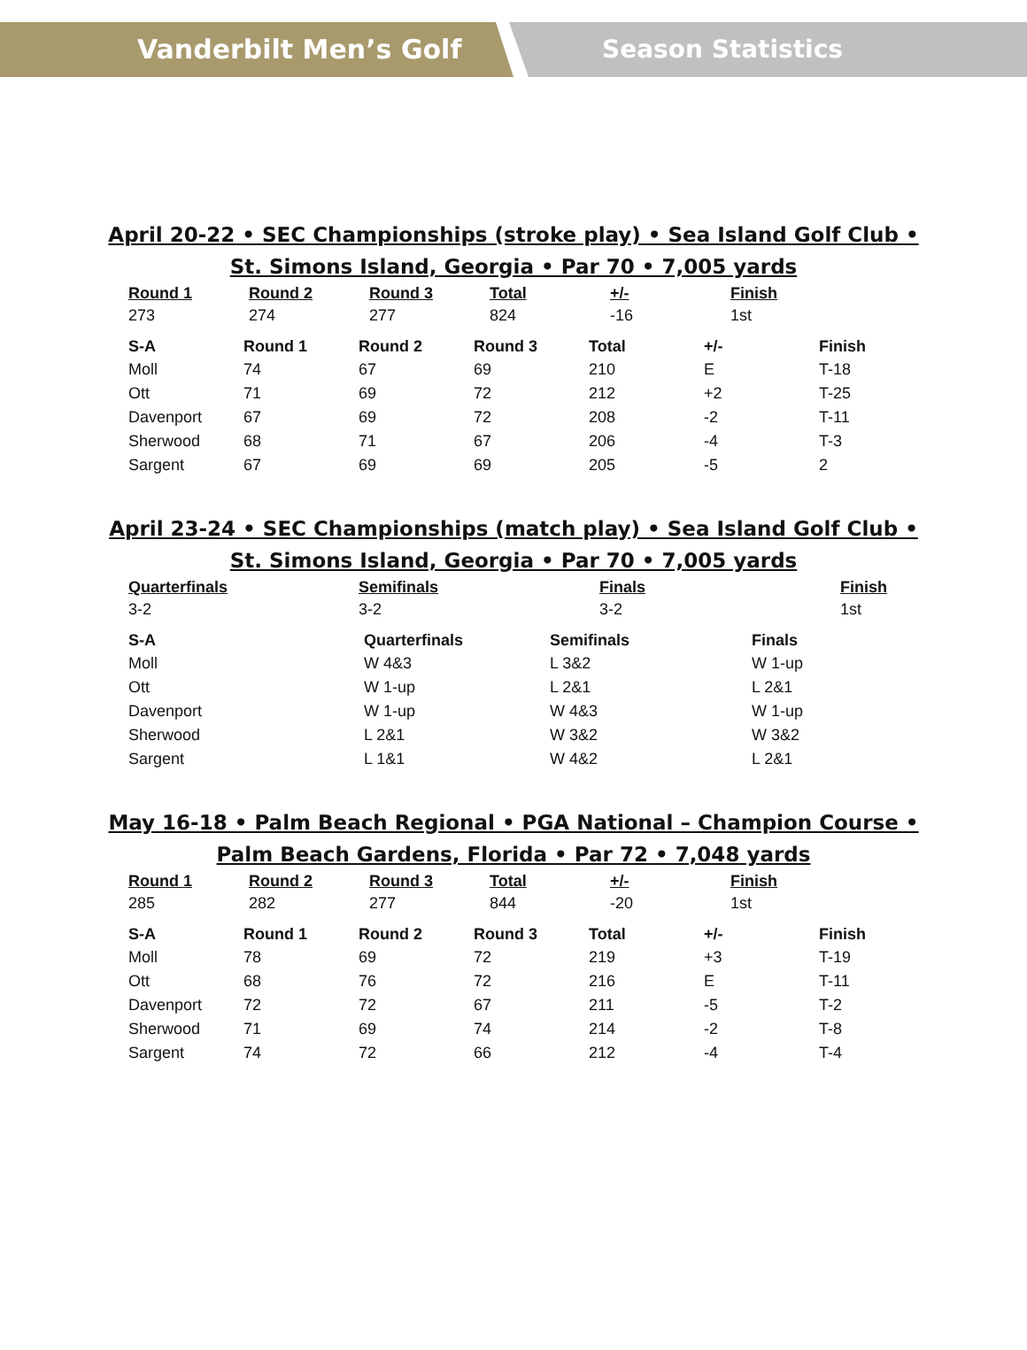Vanderbilt Men’s Golf Season Statistics
April 20-22 • SEC Championships (stroke play) • Sea Island Golf Club •
St. Simons Island, Georgia • Par 70 • 7,005 yards
| Round 1 | Round 2 | Round 3 | Total | +/- | Finish |
| --- | --- | --- | --- | --- | --- |
| 273 | 274 | 277 | 824 | -16 | 1st |
| S-A | Round 1 | Round 2 | Round 3 | Total | +/- | Finish |
| --- | --- | --- | --- | --- | --- | --- |
| Moll | 74 | 67 | 69 | 210 | E | T-18 |
| Ott | 71 | 69 | 72 | 212 | +2 | T-25 |
| Davenport | 67 | 69 | 72 | 208 | -2 | T-11 |
| Sherwood | 68 | 71 | 67 | 206 | -4 | T-3 |
| Sargent | 67 | 69 | 69 | 205 | -5 | 2 |
April 23-24 • SEC Championships (match play) • Sea Island Golf Club •
St. Simons Island, Georgia • Par 70 • 7,005 yards
| Quarterfinals | Semifinals | Finals | Finish |
| --- | --- | --- | --- |
| 3-2 | 3-2 | 3-2 | 1st |
| S-A | Quarterfinals | Semifinals | Finals |
| --- | --- | --- | --- |
| Moll | W 4&3 | L 3&2 | W 1-up |
| Ott | W 1-up | L 2&1 | L 2&1 |
| Davenport | W 1-up | W 4&3 | W 1-up |
| Sherwood | L 2&1 | W 3&2 | W 3&2 |
| Sargent | L 1&1 | W 4&2 | L 2&1 |
May 16-18 • Palm Beach Regional • PGA National – Champion Course •
Palm Beach Gardens, Florida • Par 72 • 7,048 yards
| Round 1 | Round 2 | Round 3 | Total | +/- | Finish |
| --- | --- | --- | --- | --- | --- |
| 285 | 282 | 277 | 844 | -20 | 1st |
| S-A | Round 1 | Round 2 | Round 3 | Total | +/- | Finish |
| --- | --- | --- | --- | --- | --- | --- |
| Moll | 78 | 69 | 72 | 219 | +3 | T-19 |
| Ott | 68 | 76 | 72 | 216 | E | T-11 |
| Davenport | 72 | 72 | 67 | 211 | -5 | T-2 |
| Sherwood | 71 | 69 | 74 | 214 | -2 | T-8 |
| Sargent | 74 | 72 | 66 | 212 | -4 | T-4 |